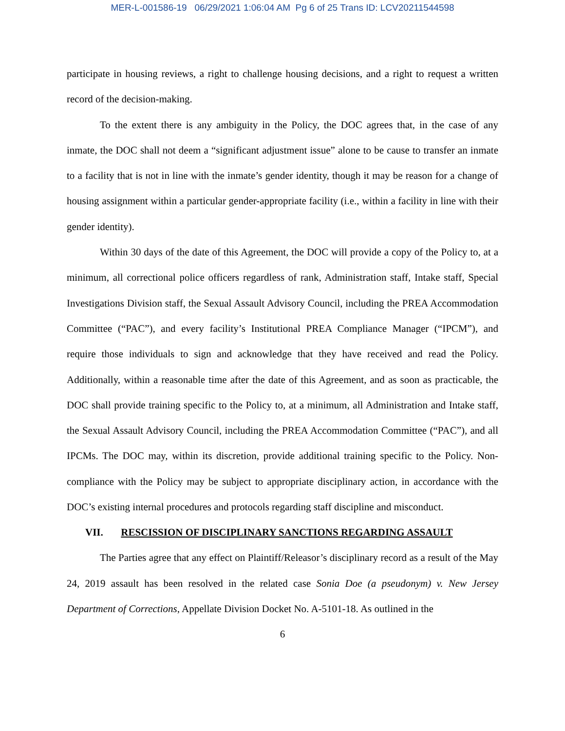MER-L-001586-19 06/29/2021 1:06:04 AM Pg 6 of 25 Trans ID: LCV20211544598
participate in housing reviews, a right to challenge housing decisions, and a right to request a written record of the decision-making.
To the extent there is any ambiguity in the Policy, the DOC agrees that, in the case of any inmate, the DOC shall not deem a “significant adjustment issue” alone to be cause to transfer an inmate to a facility that is not in line with the inmate’s gender identity, though it may be reason for a change of housing assignment within a particular gender-appropriate facility (i.e., within a facility in line with their gender identity).
Within 30 days of the date of this Agreement, the DOC will provide a copy of the Policy to, at a minimum, all correctional police officers regardless of rank, Administration staff, Intake staff, Special Investigations Division staff, the Sexual Assault Advisory Council, including the PREA Accommodation Committee (“PAC”), and every facility’s Institutional PREA Compliance Manager (“IPCM”), and require those individuals to sign and acknowledge that they have received and read the Policy. Additionally, within a reasonable time after the date of this Agreement, and as soon as practicable, the DOC shall provide training specific to the Policy to, at a minimum, all Administration and Intake staff, the Sexual Assault Advisory Council, including the PREA Accommodation Committee (“PAC”), and all IPCMs. The DOC may, within its discretion, provide additional training specific to the Policy. Non-compliance with the Policy may be subject to appropriate disciplinary action, in accordance with the DOC’s existing internal procedures and protocols regarding staff discipline and misconduct.
VII. RESCISSION OF DISCIPLINARY SANCTIONS REGARDING ASSAULT
The Parties agree that any effect on Plaintiff/Releasor’s disciplinary record as a result of the May 24, 2019 assault has been resolved in the related case Sonia Doe (a pseudonym) v. New Jersey Department of Corrections, Appellate Division Docket No. A-5101-18. As outlined in the
6